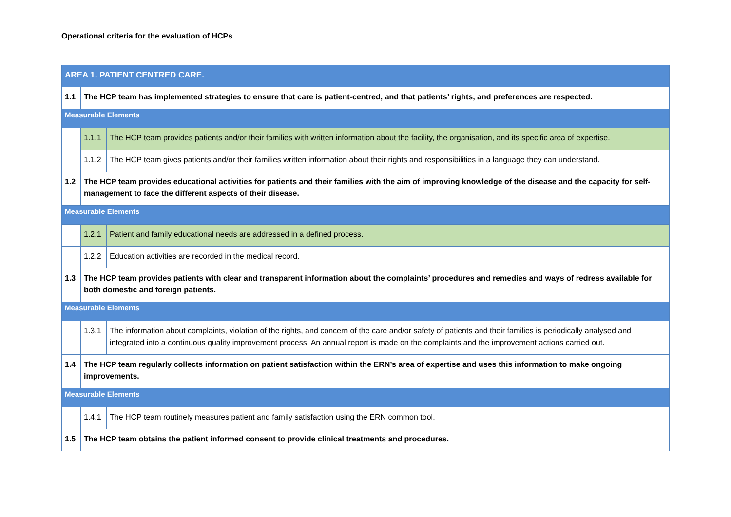Operational criteria for the evaluation of HCPs
| AREA 1. PATIENT CENTRED CARE. | | |
| --- | --- | --- |
| 1.1 | The HCP team has implemented strategies to ensure that care is patient-centred, and that patients’ rights, and preferences are respected. | |
| Measurable Elements | | |
| | 1.1.1 | The HCP team provides patients and/or their families with written information about the facility, the organisation, and its specific area of expertise. |
| | 1.1.2 | The HCP team gives patients and/or their families written information about their rights and responsibilities in a language they can understand. |
| 1.2 | The HCP team provides educational activities for patients and their families with the aim of improving knowledge of the disease and the capacity for self-management to face the different aspects of their disease. | |
| Measurable Elements | | |
| | 1.2.1 | Patient and family educational needs are addressed in a defined process. |
| | 1.2.2 | Education activities are recorded in the medical record. |
| 1.3 | The HCP team provides patients with clear and transparent information about the complaints’ procedures and remedies and ways of redress available for both domestic and foreign patients. | |
| Measurable Elements | | |
| | 1.3.1 | The information about complaints, violation of the rights, and concern of the care and/or safety of patients and their families is periodically analysed and integrated into a continuous quality improvement process. An annual report is made on the complaints and the improvement actions carried out. |
| 1.4 | The HCP team regularly collects information on patient satisfaction within the ERN’s area of expertise and uses this information to make ongoing improvements. | |
| Measurable Elements | | |
| | 1.4.1 | The HCP team routinely measures patient and family satisfaction using the ERN common tool. |
| 1.5 | The HCP team obtains the patient informed consent to provide clinical treatments and procedures. | |